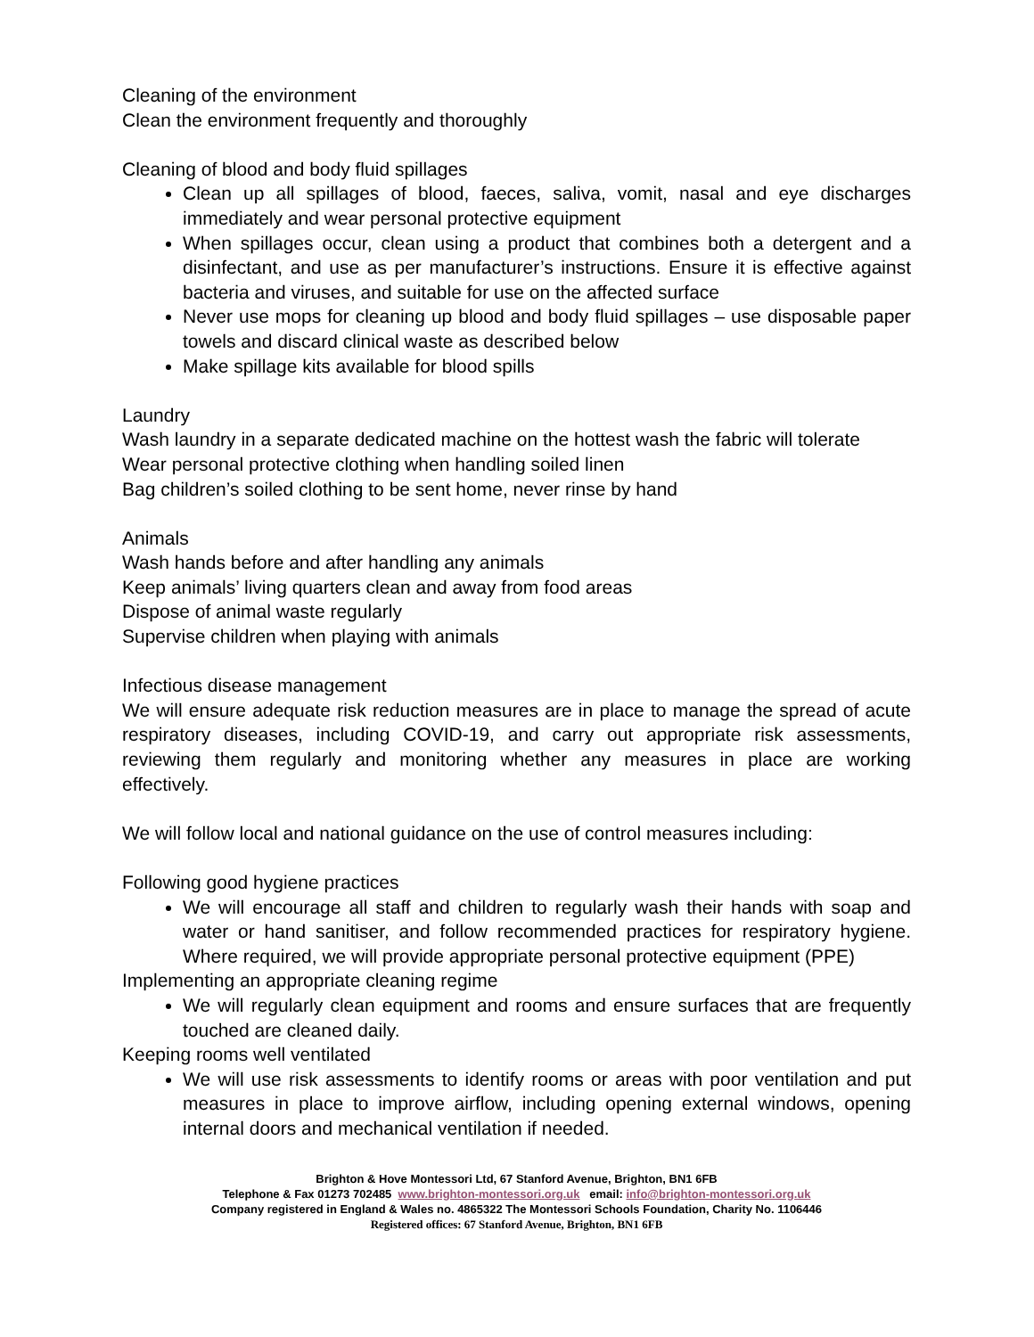Cleaning of the environment
Clean the environment frequently and thoroughly
Cleaning of blood and body fluid spillages
Clean up all spillages of blood, faeces, saliva, vomit, nasal and eye discharges immediately and wear personal protective equipment
When spillages occur, clean using a product that combines both a detergent and a disinfectant, and use as per manufacturer’s instructions. Ensure it is effective against bacteria and viruses, and suitable for use on the affected surface
Never use mops for cleaning up blood and body fluid spillages – use disposable paper towels and discard clinical waste as described below
Make spillage kits available for blood spills
Laundry
Wash laundry in a separate dedicated machine on the hottest wash the fabric will tolerate
Wear personal protective clothing when handling soiled linen
Bag children’s soiled clothing to be sent home, never rinse by hand
Animals
Wash hands before and after handling any animals
Keep animals’ living quarters clean and away from food areas
Dispose of animal waste regularly
Supervise children when playing with animals
Infectious disease management
We will ensure adequate risk reduction measures are in place to manage the spread of acute respiratory diseases, including COVID-19, and carry out appropriate risk assessments, reviewing them regularly and monitoring whether any measures in place are working effectively.
We will follow local and national guidance on the use of control measures including:
Following good hygiene practices
We will encourage all staff and children to regularly wash their hands with soap and water or hand sanitiser, and follow recommended practices for respiratory hygiene. Where required, we will provide appropriate personal protective equipment (PPE)
Implementing an appropriate cleaning regime
We will regularly clean equipment and rooms and ensure surfaces that are frequently touched are cleaned daily.
Keeping rooms well ventilated
We will use risk assessments to identify rooms or areas with poor ventilation and put measures in place to improve airflow, including opening external windows, opening internal doors and mechanical ventilation if needed.
Brighton & Hove Montessori Ltd, 67 Stanford Avenue, Brighton, BN1 6FB
Telephone & Fax 01273 702485 www.brighton-montessori.org.uk email: info@brighton-montessori.org.uk
Company registered in England & Wales no. 4865322 The Montessori Schools Foundation, Charity No. 1106446
Registered offices: 67 Stanford Avenue, Brighton, BN1 6FB